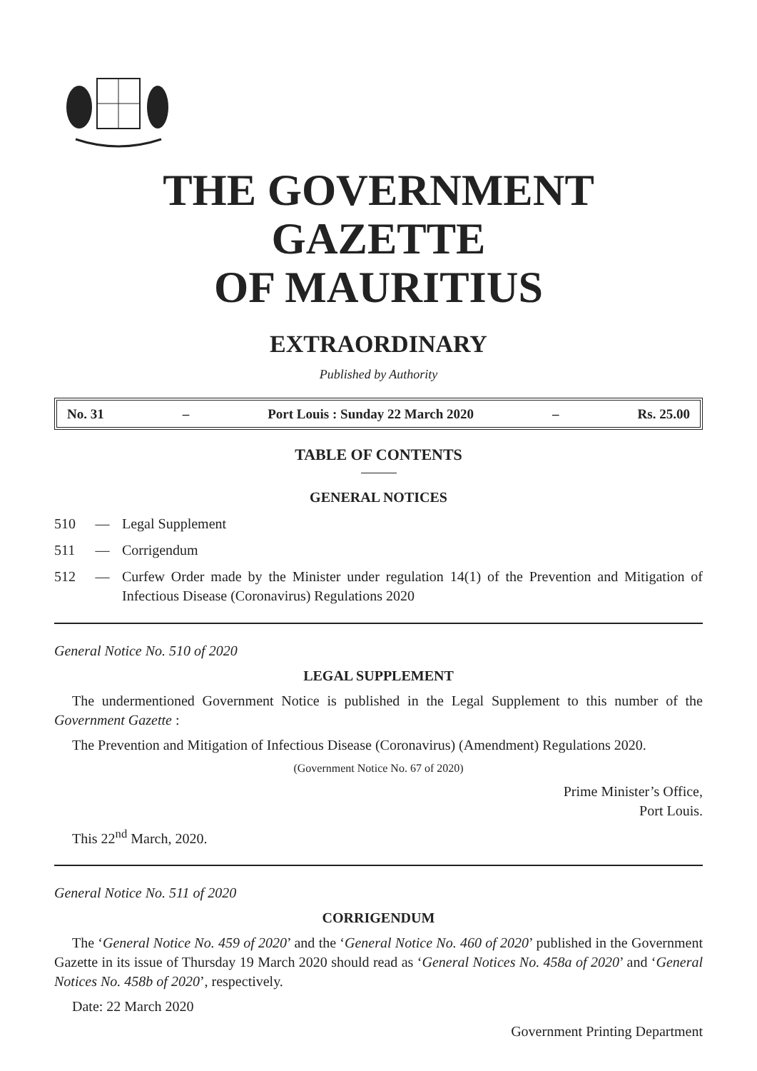THE GOVERNMENT GAZETTE
OF MAURITIUS
EXTRAORDINARY
Published by Authority
No. 31 – Port Louis : Sunday 22 March 2020 – Rs. 25.00
TABLE OF CONTENTS
GENERAL NOTICES
510 — Legal Supplement
511 — Corrigendum
512 — Curfew Order made by the Minister under regulation 14(1) of the Prevention and Mitigation of Infectious Disease (Coronavirus) Regulations 2020
General Notice No. 510 of 2020
LEGAL SUPPLEMENT
The undermentioned Government Notice is published in the Legal Supplement to this number of the Government Gazette :
The Prevention and Mitigation of Infectious Disease (Coronavirus) (Amendment) Regulations 2020.
(Government Notice No. 67 of 2020)
Prime Minister’s Office,
Port Louis.
This 22<sup>nd</sup> March, 2020.
General Notice No. 511 of 2020
CORRIGENDUM
The ‘General Notice No. 459 of 2020’ and the ‘General Notice No. 460 of 2020’ published in the Government Gazette in its issue of Thursday 19 March 2020 should read as ‘General Notices No. 458a of 2020’ and ‘General Notices No. 458b of 2020’, respectively.
Date: 22 March 2020
Government Printing Department